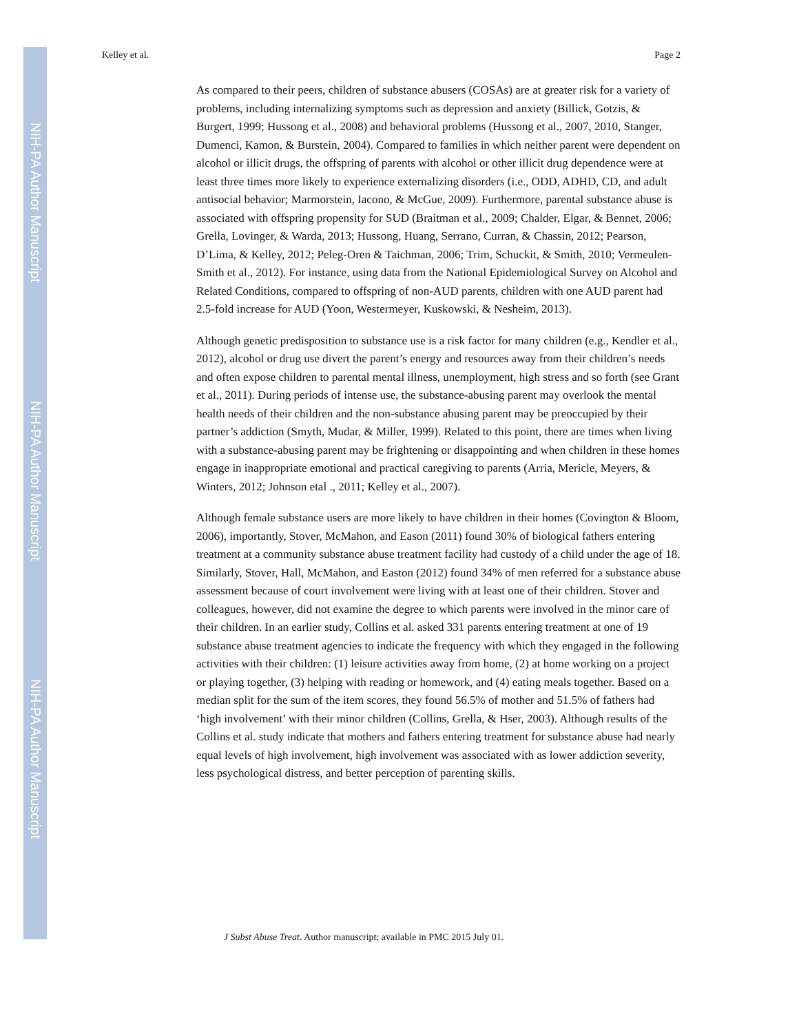NIH-PA Author Manuscript
NIH-PA Author Manuscript
NIH-PA Author Manuscript
Kelley et al. Page 2
As compared to their peers, children of substance abusers (COSAs) are at greater risk for a variety of problems, including internalizing symptoms such as depression and anxiety (Billick, Gotzis, & Burgert, 1999; Hussong et al., 2008) and behavioral problems (Hussong et al., 2007, 2010, Stanger, Dumenci, Kamon, & Burstein, 2004). Compared to families in which neither parent were dependent on alcohol or illicit drugs, the offspring of parents with alcohol or other illicit drug dependence were at least three times more likely to experience externalizing disorders (i.e., ODD, ADHD, CD, and adult antisocial behavior; Marmorstein, Iacono, & McGue, 2009). Furthermore, parental substance abuse is associated with offspring propensity for SUD (Braitman et al., 2009; Chalder, Elgar, & Bennet, 2006; Grella, Lovinger, & Warda, 2013; Hussong, Huang, Serrano, Curran, & Chassin, 2012; Pearson, D’Lima, & Kelley, 2012; Peleg-Oren & Taichman, 2006; Trim, Schuckit, & Smith, 2010; Vermeulen-Smith et al., 2012). For instance, using data from the National Epidemiological Survey on Alcohol and Related Conditions, compared to offspring of non-AUD parents, children with one AUD parent had 2.5-fold increase for AUD (Yoon, Westermeyer, Kuskowski, & Nesheim, 2013).
Although genetic predisposition to substance use is a risk factor for many children (e.g., Kendler et al., 2012), alcohol or drug use divert the parent’s energy and resources away from their children’s needs and often expose children to parental mental illness, unemployment, high stress and so forth (see Grant et al., 2011). During periods of intense use, the substance-abusing parent may overlook the mental health needs of their children and the non-substance abusing parent may be preoccupied by their partner’s addiction (Smyth, Mudar, & Miller, 1999). Related to this point, there are times when living with a substance-abusing parent may be frightening or disappointing and when children in these homes engage in inappropriate emotional and practical caregiving to parents (Arria, Mericle, Meyers, & Winters, 2012; Johnson etal ., 2011; Kelley et al., 2007).
Although female substance users are more likely to have children in their homes (Covington & Bloom, 2006), importantly, Stover, McMahon, and Eason (2011) found 30% of biological fathers entering treatment at a community substance abuse treatment facility had custody of a child under the age of 18. Similarly, Stover, Hall, McMahon, and Easton (2012) found 34% of men referred for a substance abuse assessment because of court involvement were living with at least one of their children. Stover and colleagues, however, did not examine the degree to which parents were involved in the minor care of their children. In an earlier study, Collins et al. asked 331 parents entering treatment at one of 19 substance abuse treatment agencies to indicate the frequency with which they engaged in the following activities with their children: (1) leisure activities away from home, (2) at home working on a project or playing together, (3) helping with reading or homework, and (4) eating meals together. Based on a median split for the sum of the item scores, they found 56.5% of mother and 51.5% of fathers had ‘high involvement’ with their minor children (Collins, Grella, & Hser, 2003). Although results of the Collins et al. study indicate that mothers and fathers entering treatment for substance abuse had nearly equal levels of high involvement, high involvement was associated with as lower addiction severity, less psychological distress, and better perception of parenting skills.
J Subst Abuse Treat. Author manuscript; available in PMC 2015 July 01.